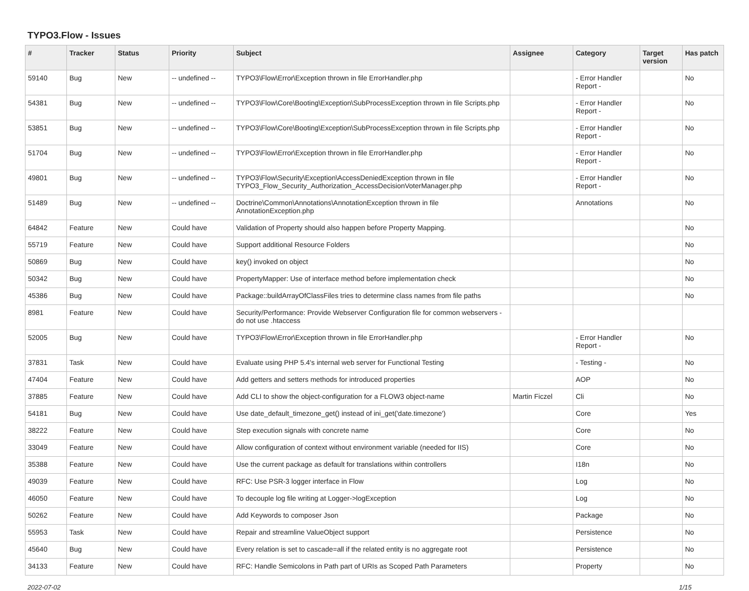TYPO3.Flow - Issues
| # | Tracker | Status | Priority | Subject | Assignee | Category | Target version | Has patch |
| --- | --- | --- | --- | --- | --- | --- | --- | --- |
| 59140 | Bug | New | -- undefined -- | TYPO3\Flow\Error\Exception thrown in file ErrorHandler.php | | - Error Handler Report - | | No |
| 54381 | Bug | New | -- undefined -- | TYPO3\Flow\Core\Booting\Exception\SubProcessException thrown in file Scripts.php | | - Error Handler Report - | | No |
| 53851 | Bug | New | -- undefined -- | TYPO3\Flow\Core\Booting\Exception\SubProcessException thrown in file Scripts.php | | - Error Handler Report - | | No |
| 51704 | Bug | New | -- undefined -- | TYPO3\Flow\Error\Exception thrown in file ErrorHandler.php | | - Error Handler Report - | | No |
| 49801 | Bug | New | -- undefined -- | TYPO3\Flow\Security\Exception\AccessDeniedException thrown in file TYPO3_Flow_Security_Authorization_AccessDecisionVoterManager.php | | - Error Handler Report - | | No |
| 51489 | Bug | New | -- undefined -- | Doctrine\Common\Annotations\AnnotationException thrown in file AnnotationException.php | | Annotations | | No |
| 64842 | Feature | New | Could have | Validation of Property should also happen before Property Mapping. | | | | No |
| 55719 | Feature | New | Could have | Support additional Resource Folders | | | | No |
| 50869 | Bug | New | Could have | key() invoked on object | | | | No |
| 50342 | Bug | New | Could have | PropertyMapper: Use of interface method before implementation check | | | | No |
| 45386 | Bug | New | Could have | Package::buildArrayOfClassFiles tries to determine class names from file paths | | | | No |
| 8981 | Feature | New | Could have | Security/Performance: Provide Webserver Configuration file for common webservers - do not use .htaccess | | | | |
| 52005 | Bug | New | Could have | TYPO3\Flow\Error\Exception thrown in file ErrorHandler.php | | - Error Handler Report - | | No |
| 37831 | Task | New | Could have | Evaluate using PHP 5.4's internal web server for Functional Testing | | - Testing - | | No |
| 47404 | Feature | New | Could have | Add getters and setters methods for introduced properties | | AOP | | No |
| 37885 | Feature | New | Could have | Add CLI to show the object-configuration for a FLOW3 object-name | Martin Ficzel | Cli | | No |
| 54181 | Bug | New | Could have | Use date_default_timezone_get() instead of ini_get('date.timezone') | | Core | | Yes |
| 38222 | Feature | New | Could have | Step execution signals with concrete name | | Core | | No |
| 33049 | Feature | New | Could have | Allow configuration of context without environment variable (needed for IIS) | | Core | | No |
| 35388 | Feature | New | Could have | Use the current package as default for translations within controllers | | I18n | | No |
| 49039 | Feature | New | Could have | RFC: Use PSR-3 logger interface in Flow | | Log | | No |
| 46050 | Feature | New | Could have | To decouple log file writing at Logger->logException | | Log | | No |
| 50262 | Feature | New | Could have | Add Keywords to composer Json | | Package | | No |
| 55953 | Task | New | Could have | Repair and streamline ValueObject support | | Persistence | | No |
| 45640 | Bug | New | Could have | Every relation is set to cascade=all if the related entity is no aggregate root | | Persistence | | No |
| 34133 | Feature | New | Could have | RFC: Handle Semicolons in Path part of URIs as Scoped Path Parameters | | Property | | No |
2022-07-02 1/15